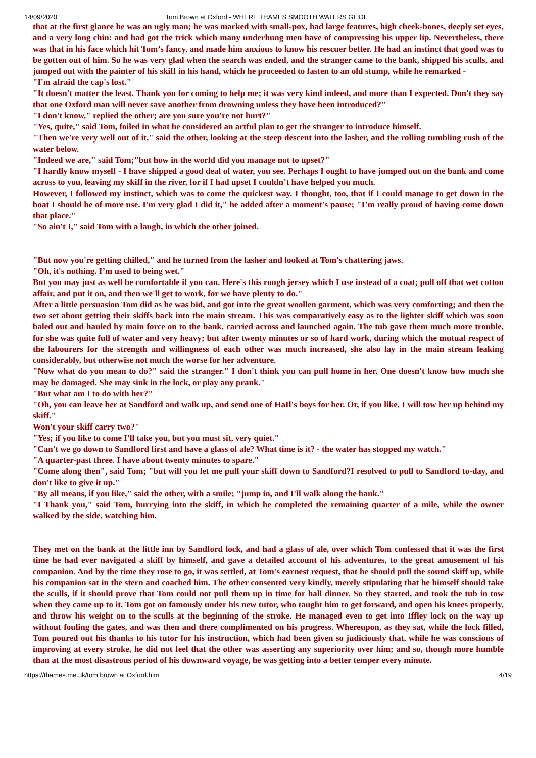14/09/2020 Tom Brown at Oxford - WHERE THAMES SMOOTH WATERS GLIDE
that at the first glance he was an ugly man; he was marked with small-pox, had large features, high cheek-bones, deeply set eyes, and a very long chin: and had got the trick which many underhung men have of compressing his upper lip. Nevertheless, there was that in his face which hit Tom’s fancy, and made him anxious to know his rescuer better. He had an instinct that good was to be gotten out of him. So he was very glad when the search was ended, and the stranger came to the bank, shipped his sculls, and jumped out with the painter of his skiff in his hand, which he proceeded to fasten to an old stump, while he remarked -
"I'm afraid the cap's lost."
"It doesn't matter the least. Thank you for coming to help me; it was very kind indeed, and more than I expected. Don't they say that one Oxford man will never save another from drowning unless they have been introduced?"
"I don't know," replied the other; are you sure you're not hurt?"
"Yes, quite," said Tom, foiled in what he considered an artful plan to get the stranger to introduce himself.
"Then we're very well out of it," said the other, looking at the steep descent into the lasher, and the rolling tumbling rush of the water below.
"Indeed we are," said Tom;"but how in the world did you manage not to upset?"
"I hardly know myself - I have shipped a good deal of water, you see. Perhaps I ought to have jumped out on the bank and come across to you, leaving my skiff in the river, for if I had upset I couldn’t have helped you much.
However, I followed my instinct, which was to come the quickest way. I thought, too, that if I could manage to get down in the boat I should be of more use. I'm very glad I did it," he added after a moment's pause; "I’m really proud of having come down that place."
"So ain't I," said Tom with a laugh, in which the other joined.
"But now you're getting chilled," and he turned from the lasher and looked at Tom's chattering jaws.
"Oh, it's nothing. I’m used to being wet."
But you may just as well be comfortable if you can. Here's this rough jersey which I use instead of a coat; pull off that wet cotton affair, and put it on, and then we'll get to work, for we have plenty to do."
After a little persuasion Tom did as he was bid, and got into the great woollen garment, which was very comforting; and then the two set about getting their skiffs back into the main stream. This was comparatively easy as to the lighter skiff which was soon baled out and hauled by main force on to the bank, carried across and launched again. The tub gave them much more trouble, for she was quite full of water and very heavy; but after twenty minutes or so of hard work, during which the mutual respect of the labourers for the strength and willingness of each other was much increased, she also lay in the main stream leaking considerably, but otherwise not much the worse for her adventure.
"Now what do you mean to do?" said the stranger." I don't think you can pull home in her. One doesn't know how much she may be damaged. She may sink in the lock, or play any prank."
"But what am I to do with her?"
"Oh, you can leave her at Sandford and walk up, and send one of HaIl's boys for her. Or, if you like, I will tow her up behind my skiff."
Won't your skiff carry two?"
"Yes; if you like to come I'll take you, but you must sit, very quiet."
"Can't we go down to Sandford first and have a glass of ale? What time is it? - the water has stopped my watch."
"A quarter-past three. I have about twenty minutes to spare."
"Come along then", said Tom; "but will you let me pull your skiff down to Sandford?I resolved to pull to Sandford to-day, and don't like to give it up."
"By all means, if you like," said the other, with a smile; "jump in, and I'll walk along the bank."
"I Thank you," said Tom, hurrying into the skiff, in which he completed the remaining quarter of a mile, while the owner walked by the side, watching him.
They met on the bank at the little inn by Sandford lock, and had a glass of ale, over which Tom confessed that it was the first time he had ever navigated a skiff by himself, and gave a detailed account of his adventures, to the great amusement of his companion. And by the time they rose to go, it was settled, at Tom's earnest request, that he should pull the sound skiff up, while his companion sat in the stern and coached him. The other consented very kindly, merely stipulating that he himself should take the sculls, if it should prove that Tom could not pull them up in time for hall dinner. So they started, and took the tub in tow when they came up to it. Tom got on famously under his new tutor, who taught him to get forward, and open his knees properly, and throw his weight on to the sculls at the beginning of the stroke. He managed even to get into Iffley lock on the way up without fouling the gates, and was then and there complimented on his progress. Whereupon, as they sat, while the lock filled, Tom poured out his thanks to his tutor for his instruction, which had been given so judiciously that, while he was conscious of improving at every stroke, he did not feel that the other was asserting any superiority over him; and so, though more humble than at the most disastrous period of his downward voyage, he was getting into a better temper every minute.
https://thames.me.uk/tom brown at Oxford.htm 4/19